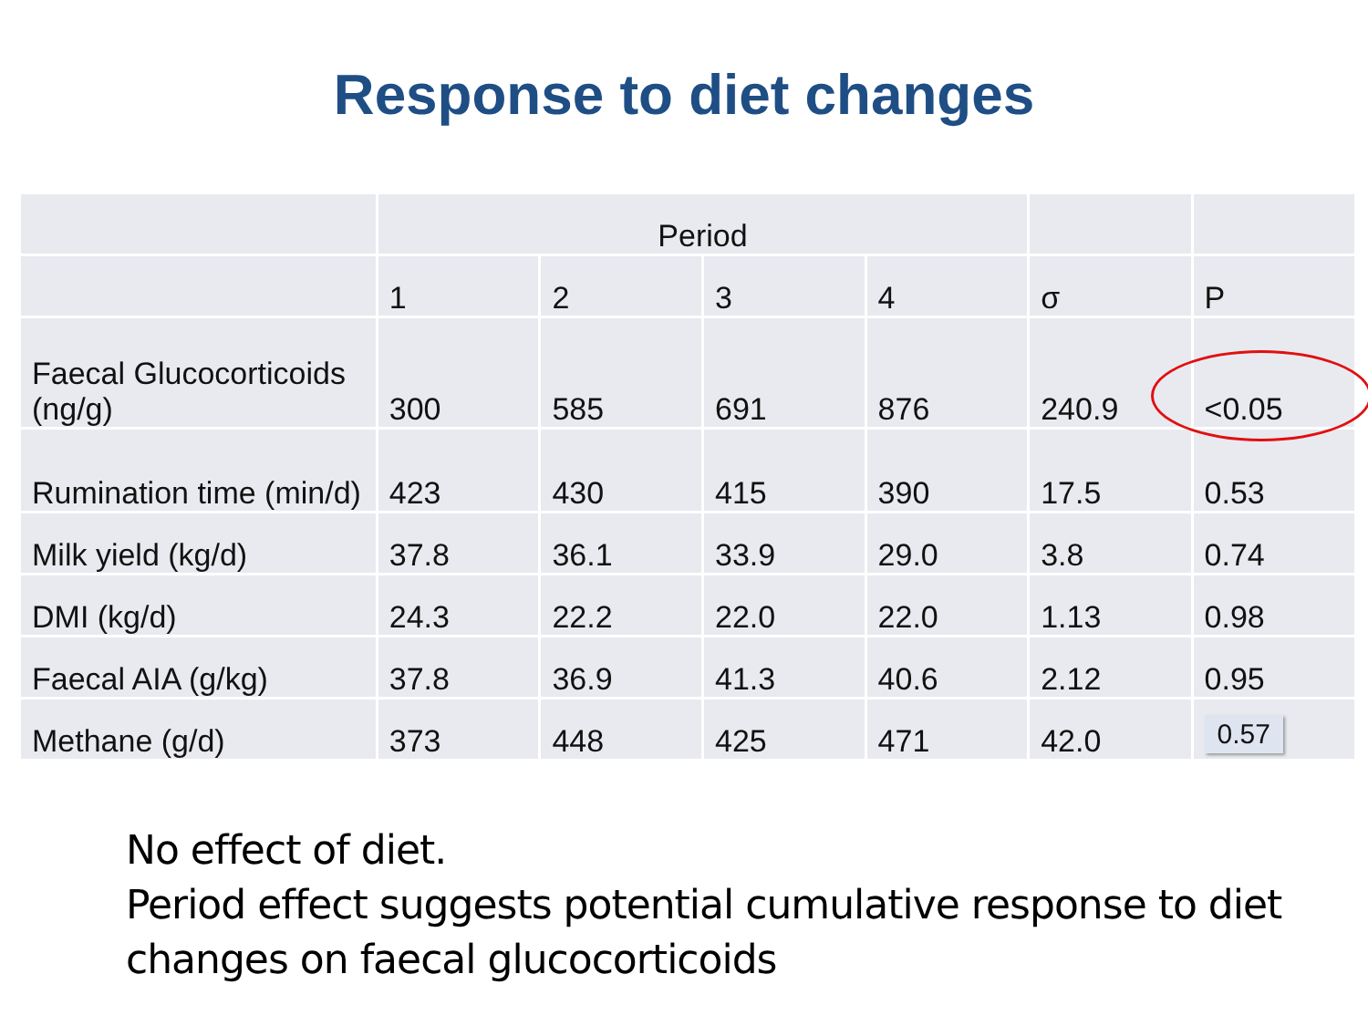Response to diet changes
| | Period | | | | | |
| --- | --- | --- | --- | --- | --- | --- |
| | 1 | 2 | 3 | 4 | σ | P |
| Faecal Glucocorticoids (ng/g) | 300 | 585 | 691 | 876 | 240.9 | <0.05 |
| Rumination time (min/d) | 423 | 430 | 415 | 390 | 17.5 | 0.53 |
| Milk yield (kg/d) | 37.8 | 36.1 | 33.9 | 29.0 | 3.8 | 0.74 |
| DMI (kg/d) | 24.3 | 22.2 | 22.0 | 22.0 | 1.13 | 0.98 |
| Faecal AIA (g/kg) | 37.8 | 36.9 | 41.3 | 40.6 | 2.12 | 0.95 |
| Methane (g/d) | 373 | 448 | 425 | 471 | 42.0 | 0.57 |
No effect of diet.
Period effect suggests potential cumulative response to diet changes on faecal glucocorticoids